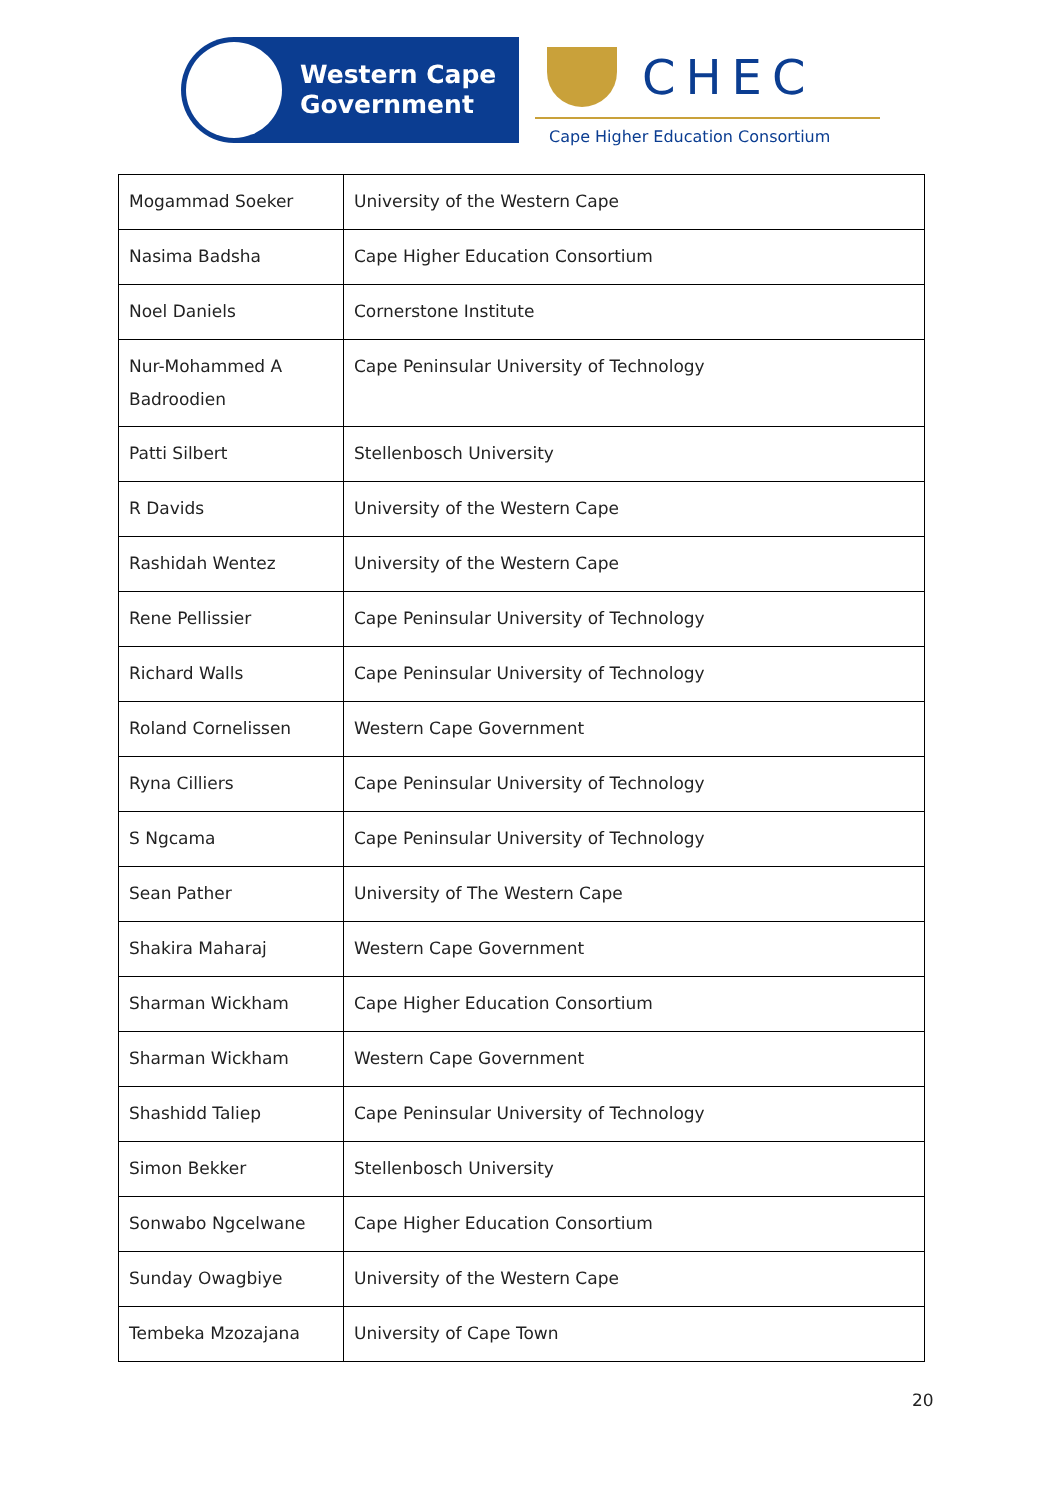Western Cape
Government
CHEC
Cape Higher Education Consortium
| Mogammad Soeker | University of the Western Cape |
| Nasima Badsha | Cape Higher Education Consortium |
| Noel Daniels | Cornerstone Institute |
| Nur-Mohammed A Badroodien | Cape Peninsular University of Technology |
| Patti Silbert | Stellenbosch University |
| R Davids | University of the Western Cape |
| Rashidah Wentez | University of the Western Cape |
| Rene Pellissier | Cape Peninsular University of Technology |
| Richard Walls | Cape Peninsular University of Technology |
| Roland Cornelissen | Western Cape Government |
| Ryna Cilliers | Cape Peninsular University of Technology |
| S Ngcama | Cape Peninsular University of Technology |
| Sean Pather | University of The Western Cape |
| Shakira Maharaj | Western Cape Government |
| Sharman Wickham | Cape Higher Education Consortium |
| Sharman Wickham | Western Cape Government |
| Shashidd Taliep | Cape Peninsular University of Technology |
| Simon Bekker | Stellenbosch University |
| Sonwabo Ngcelwane | Cape Higher Education Consortium |
| Sunday Owagbiye | University of the Western Cape |
| Tembeka Mzozajana | University of Cape Town |
20